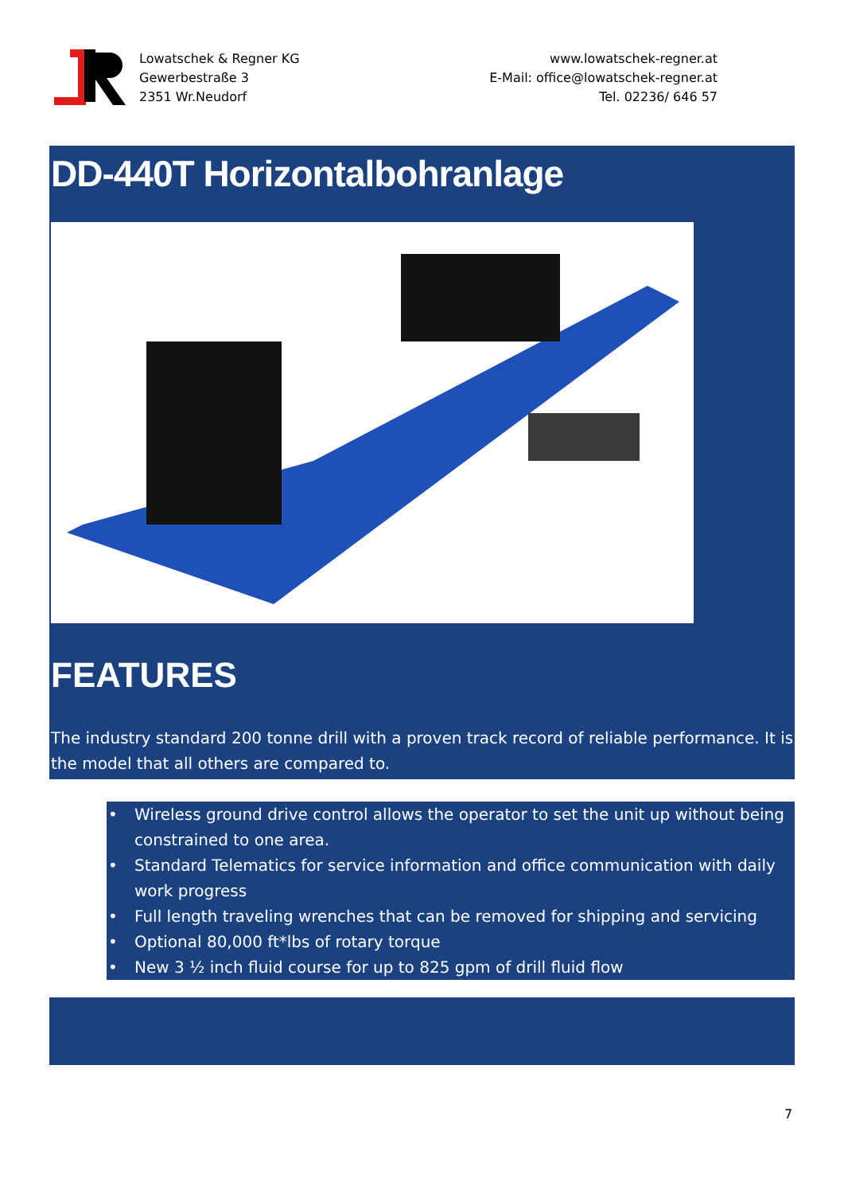Lowatschek & Regner KG
Gewerbestraße 3
2351 Wr.Neudorf
www.lowatschek-regner.at
E-Mail: office@lowatschek-regner.at
Tel. 02236/ 646 57
DD-440T Horizontalbohranlage
FEATURES
The industry standard 200 tonne drill with a proven track record of reliable performance. It is the model that all others are compared to.
• Wireless ground drive control allows the operator to set the unit up without being constrained to one area.
• Standard Telematics for service information and office communication with daily work progress
• Full length traveling wrenches that can be removed for shipping and servicing
• Optional 80,000 ft*lbs of rotary torque
• New 3 ½ inch fluid course for up to 825 gpm of drill fluid flow
7